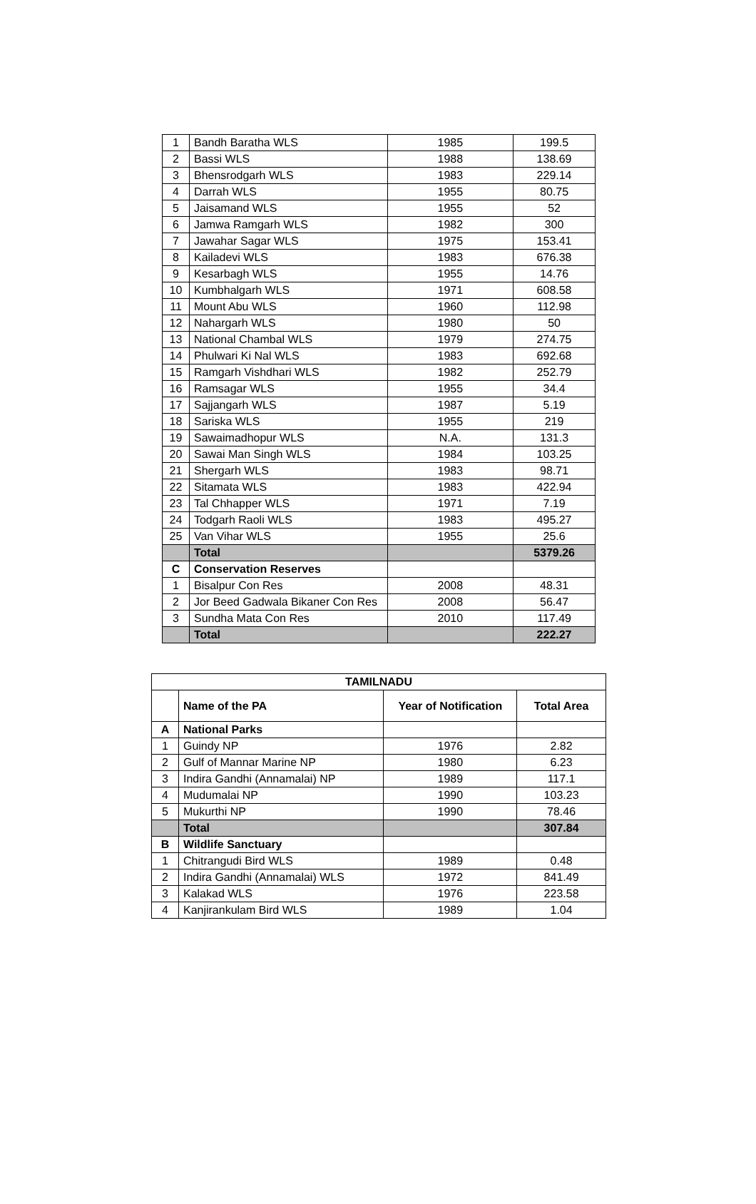| 1 | Bandh Baratha WLS | 1985 | 199.5 |
| 2 | Bassi WLS | 1988 | 138.69 |
| 3 | Bhensrodgarh WLS | 1983 | 229.14 |
| 4 | Darrah WLS | 1955 | 80.75 |
| 5 | Jaisamand WLS | 1955 | 52 |
| 6 | Jamwa Ramgarh WLS | 1982 | 300 |
| 7 | Jawahar Sagar WLS | 1975 | 153.41 |
| 8 | Kailadevi WLS | 1983 | 676.38 |
| 9 | Kesarbagh WLS | 1955 | 14.76 |
| 10 | Kumbhalgarh WLS | 1971 | 608.58 |
| 11 | Mount Abu WLS | 1960 | 112.98 |
| 12 | Nahargarh WLS | 1980 | 50 |
| 13 | National Chambal WLS | 1979 | 274.75 |
| 14 | Phulwari Ki Nal WLS | 1983 | 692.68 |
| 15 | Ramgarh Vishdhari WLS | 1982 | 252.79 |
| 16 | Ramsagar WLS | 1955 | 34.4 |
| 17 | Sajjangarh WLS | 1987 | 5.19 |
| 18 | Sariska WLS | 1955 | 219 |
| 19 | Sawaimadhopur WLS | N.A. | 131.3 |
| 20 | Sawai Man Singh WLS | 1984 | 103.25 |
| 21 | Shergarh WLS | 1983 | 98.71 |
| 22 | Sitamata WLS | 1983 | 422.94 |
| 23 | Tal Chhapper WLS | 1971 | 7.19 |
| 24 | Todgarh Raoli WLS | 1983 | 495.27 |
| 25 | Van Vihar WLS | 1955 | 25.6 |
| | Total | | 5379.26 |
| C | Conservation Reserves | | |
| 1 | Bisalpur Con Res | 2008 | 48.31 |
| 2 | Jor Beed Gadwala Bikaner Con Res | 2008 | 56.47 |
| 3 | Sundha Mata Con Res | 2010 | 117.49 |
| | Total | | 222.27 |
| TAMILNADU | | | |
| --- | --- | --- | --- |
| | Name of the PA | Year of Notification | Total Area |
| A | National Parks | | |
| 1 | Guindy NP | 1976 | 2.82 |
| 2 | Gulf of Mannar Marine NP | 1980 | 6.23 |
| 3 | Indira Gandhi (Annamalai) NP | 1989 | 117.1 |
| 4 | Mudumalai NP | 1990 | 103.23 |
| 5 | Mukurthi NP | 1990 | 78.46 |
| | Total | | 307.84 |
| B | Wildlife Sanctuary | | |
| 1 | Chitrangudi Bird WLS | 1989 | 0.48 |
| 2 | Indira Gandhi (Annamalai) WLS | 1972 | 841.49 |
| 3 | Kalakad WLS | 1976 | 223.58 |
| 4 | Kanjirankulam Bird WLS | 1989 | 1.04 |